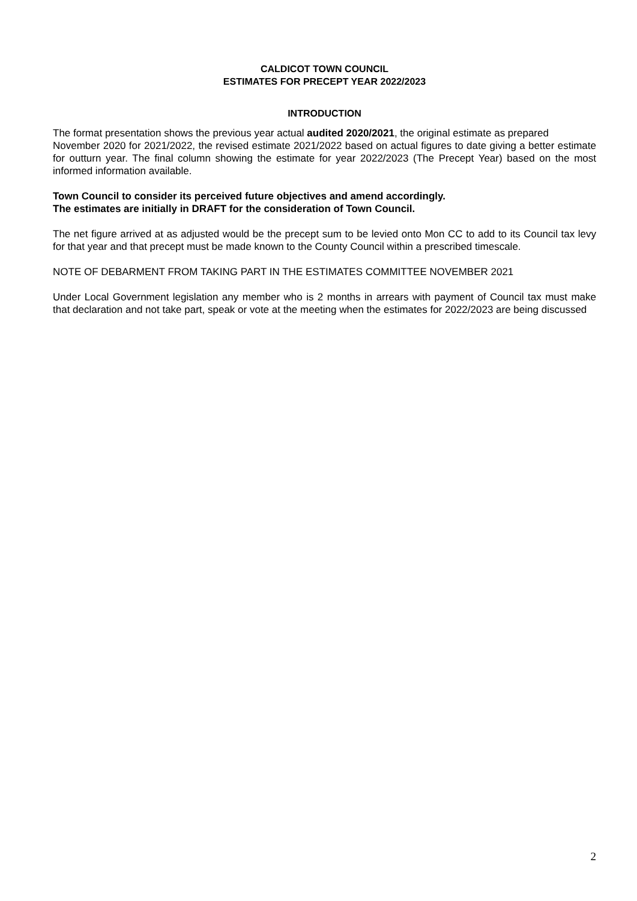CALDICOT TOWN COUNCIL
ESTIMATES FOR PRECEPT YEAR 2022/2023
INTRODUCTION
The format presentation shows the previous year actual audited 2020/2021, the original estimate as prepared
November 2020 for 2021/2022, the revised estimate 2021/2022 based on actual figures to date giving a better estimate for outturn year. The final column showing the estimate for year 2022/2023 (The Precept Year) based on the most informed information available.
Town Council to consider its perceived future objectives and amend accordingly.
The estimates are initially in DRAFT for the consideration of Town Council.
The net figure arrived at as adjusted would be the precept sum to be levied onto Mon CC to add to its Council tax levy for that year and that precept must be made known to the County Council within a prescribed timescale.
NOTE OF DEBARMENT FROM TAKING PART IN THE ESTIMATES COMMITTEE NOVEMBER 2021
Under Local Government legislation any member who is 2 months in arrears with payment of Council tax must make that declaration and not take part, speak or vote at the meeting when the estimates for 2022/2023 are being discussed
2